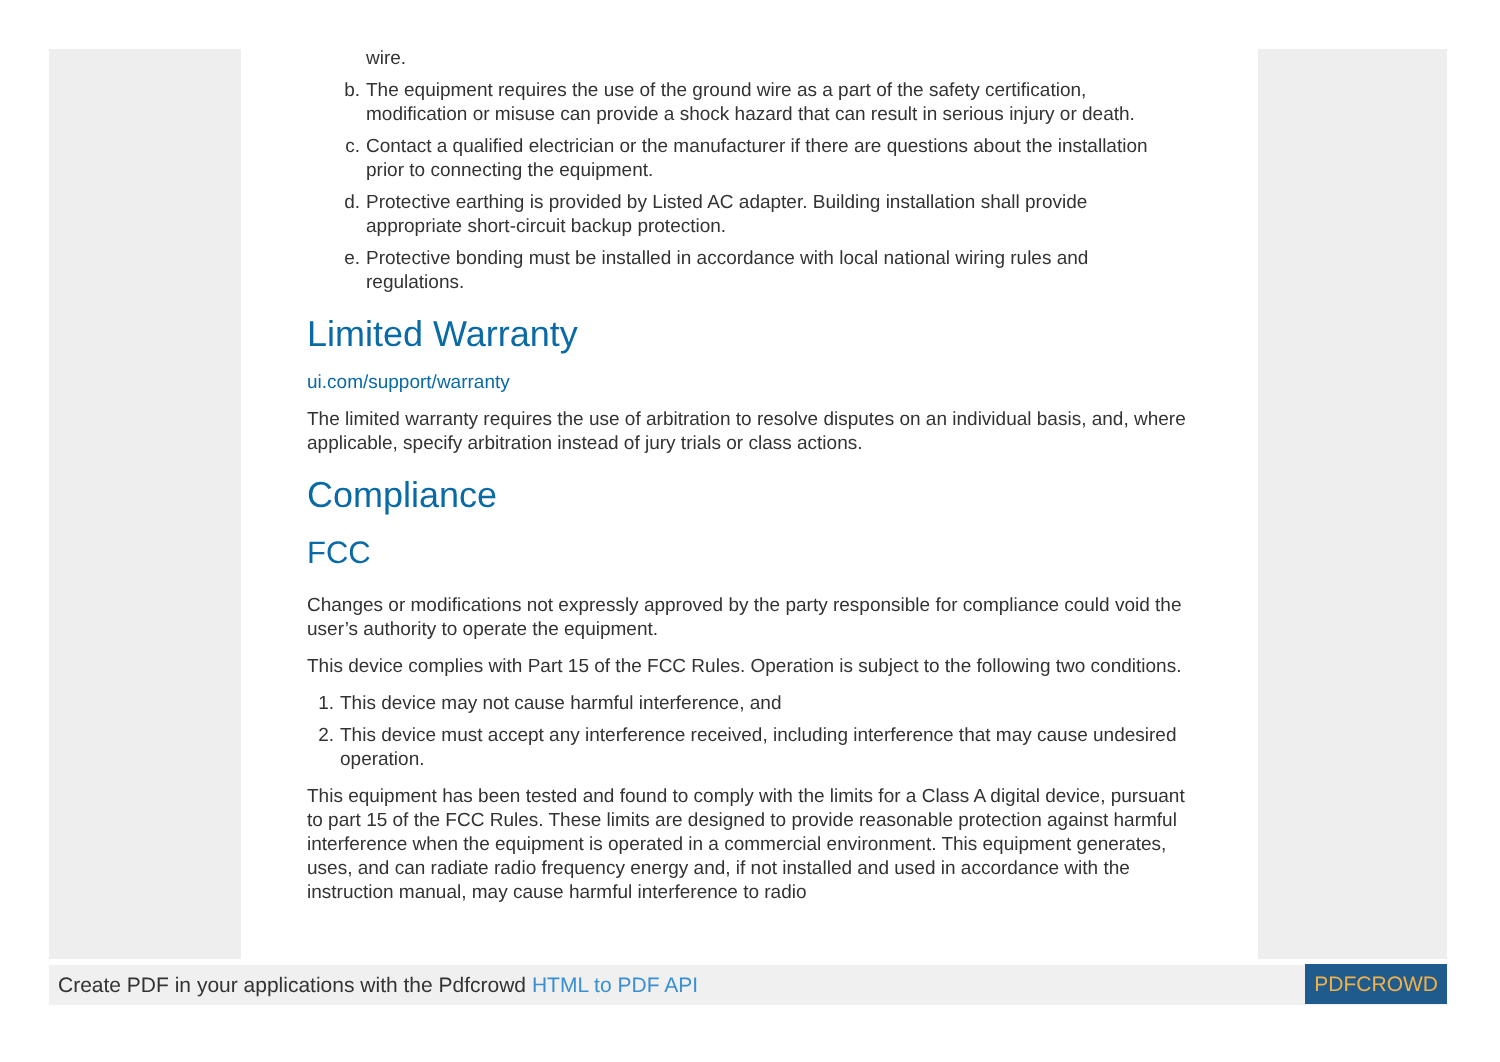wire.
b. The equipment requires the use of the ground wire as a part of the safety certification, modification or misuse can provide a shock hazard that can result in serious injury or death.
c. Contact a qualified electrician or the manufacturer if there are questions about the installation prior to connecting the equipment.
d. Protective earthing is provided by Listed AC adapter. Building installation shall provide appropriate short-circuit backup protection.
e. Protective bonding must be installed in accordance with local national wiring rules and regulations.
Limited Warranty
ui.com/support/warranty
The limited warranty requires the use of arbitration to resolve disputes on an individual basis, and, where applicable, specify arbitration instead of jury trials or class actions.
Compliance
FCC
Changes or modifications not expressly approved by the party responsible for compliance could void the user’s authority to operate the equipment.
This device complies with Part 15 of the FCC Rules. Operation is subject to the following two conditions.
1. This device may not cause harmful interference, and
2. This device must accept any interference received, including interference that may cause undesired operation.
This equipment has been tested and found to comply with the limits for a Class A digital device, pursuant to part 15 of the FCC Rules. These limits are designed to provide reasonable protection against harmful interference when the equipment is operated in a commercial environment. This equipment generates, uses, and can radiate radio frequency energy and, if not installed and used in accordance with the instruction manual, may cause harmful interference to radio
Create PDF in your applications with the Pdfcrowd HTML to PDF API PDFCROWD